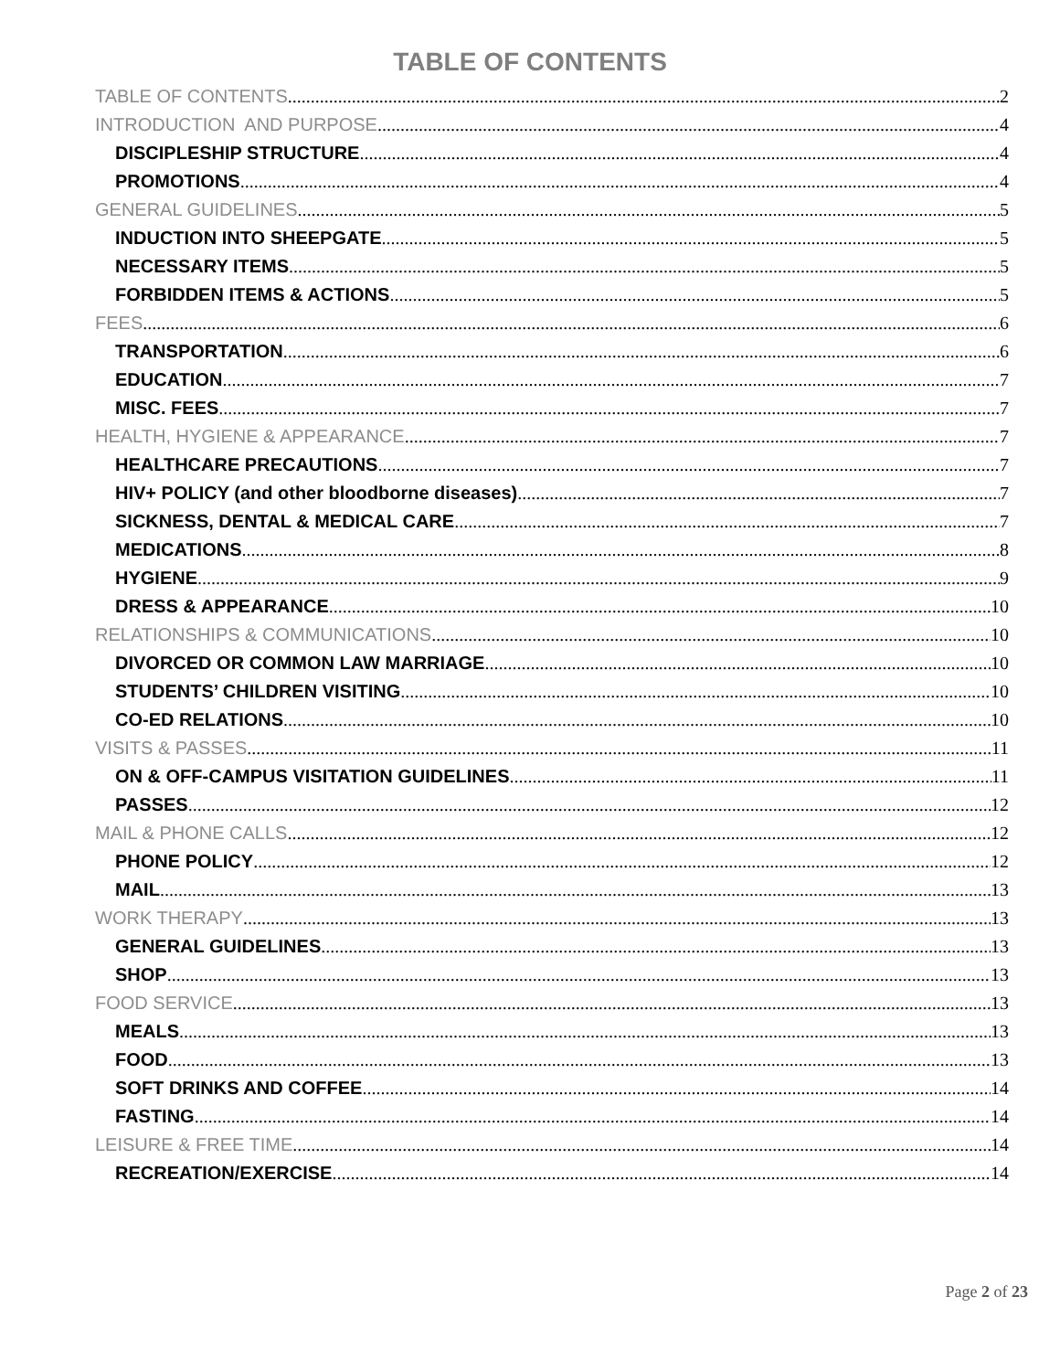TABLE OF CONTENTS
TABLE OF CONTENTS 2
INTRODUCTION AND PURPOSE 4
DISCIPLESHIP STRUCTURE 4
PROMOTIONS 4
GENERAL GUIDELINES 5
INDUCTION INTO SHEEPGATE 5
NECESSARY ITEMS 5
FORBIDDEN ITEMS & ACTIONS 5
FEES 6
TRANSPORTATION 6
EDUCATION 7
MISC. FEES 7
HEALTH, HYGIENE & APPEARANCE 7
HEALTHCARE PRECAUTIONS 7
HIV+ POLICY (and other bloodborne diseases) 7
SICKNESS, DENTAL & MEDICAL CARE 7
MEDICATIONS 8
HYGIENE 9
DRESS & APPEARANCE 10
RELATIONSHIPS & COMMUNICATIONS 10
DIVORCED OR COMMON LAW MARRIAGE 10
STUDENTS’ CHILDREN VISITING 10
CO-ED RELATIONS 10
VISITS & PASSES 11
ON & OFF-CAMPUS VISITATION GUIDELINES 11
PASSES 12
MAIL & PHONE CALLS 12
PHONE POLICY 12
MAIL 13
WORK THERAPY 13
GENERAL GUIDELINES 13
SHOP 13
FOOD SERVICE 13
MEALS 13
FOOD 13
SOFT DRINKS AND COFFEE 14
FASTING 14
LEISURE & FREE TIME 14
RECREATION/EXERCISE 14
Page 2 of 23